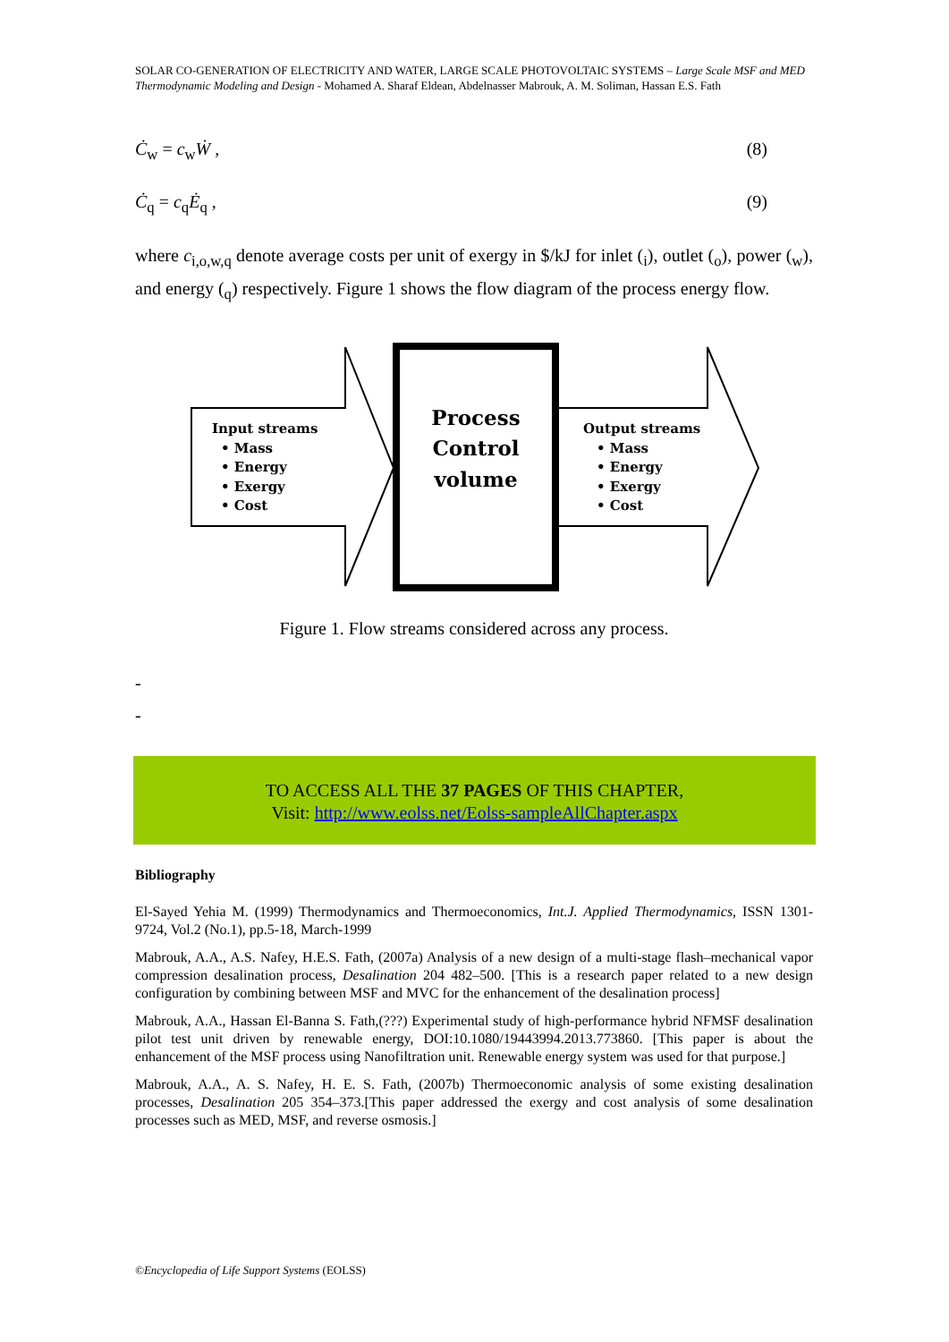SOLAR CO-GENERATION OF ELECTRICITY AND WATER, LARGE SCALE PHOTOVOLTAIC SYSTEMS – Large Scale MSF and MED Thermodynamic Modeling and Design - Mohamed A. Sharaf Eldean, Abdelnasser Mabrouk, A. M. Soliman, Hassan E.S. Fath
Ċ<sub>w</sub> = c<sub>w</sub>Ẇ , (8)
Ċ<sub>q</sub> = c<sub>q</sub>Ė<sub>q</sub> , (9)
where c<sub>i,o,w,q</sub> denote average costs per unit of exergy in $/kJ for inlet (<sub>i</sub>), outlet (<sub>o</sub>), power (<sub>w</sub>), and energy (<sub>q</sub>) respectively. Figure 1 shows the flow diagram of the process energy flow.
Input streams
• Mass
• Energy
• Exergy
• Cost
Output streams
• Mass
• Energy
• Exergy
• Cost
Process
Control
volume
Figure 1. Flow streams considered across any process.
-
-
TO ACCESS ALL THE 37 PAGES OF THIS CHAPTER,
Visit: http://www.eolss.net/Eolss-sampleAllChapter.aspx
Bibliography
El-Sayed Yehia M. (1999) Thermodynamics and Thermoeconomics, Int.J. Applied Thermodynamics, ISSN 1301-9724, Vol.2 (No.1), pp.5-18, March-1999
Mabrouk, A.A., A.S. Nafey, H.E.S. Fath, (2007a) Analysis of a new design of a multi-stage flash–mechanical vapor compression desalination process, Desalination 204 482–500. [This is a research paper related to a new design configuration by combining between MSF and MVC for the enhancement of the desalination process]
Mabrouk, A.A., Hassan El-Banna S. Fath,(???) Experimental study of high-performance hybrid NFMSF desalination pilot test unit driven by renewable energy, DOI:10.1080/19443994.2013.773860. [This paper is about the enhancement of the MSF process using Nanofiltration unit. Renewable energy system was used for that purpose.]
Mabrouk, A.A., A. S. Nafey, H. E. S. Fath, (2007b) Thermoeconomic analysis of some existing desalination processes, Desalination 205 354–373.[This paper addressed the exergy and cost analysis of some desalination processes such as MED, MSF, and reverse osmosis.]
©Encyclopedia of Life Support Systems (EOLSS)